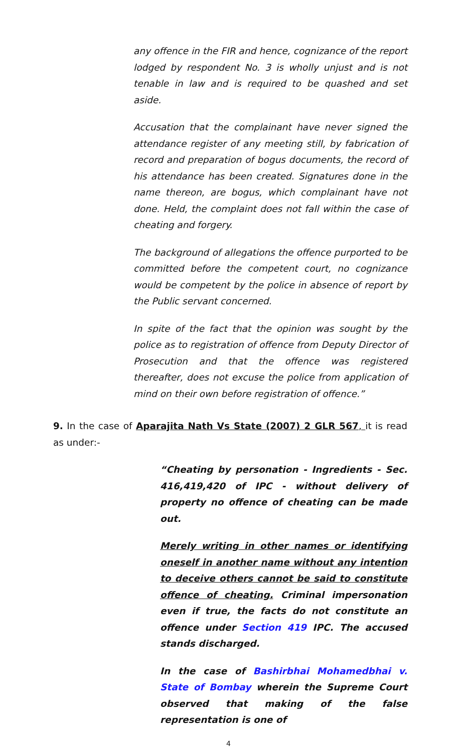any offence in the FIR and hence, cognizance of the report lodged by respondent No. 3 is wholly unjust and is not tenable in law and is required to be quashed and set aside.
Accusation that the complainant have never signed the attendance register of any meeting still, by fabrication of record and preparation of bogus documents, the record of his attendance has been created. Signatures done in the name thereon, are bogus, which complainant have not done. Held, the complaint does not fall within the case of cheating and forgery.
The background of allegations the offence purported to be committed before the competent court, no cognizance would be competent by the police in absence of report by the Public servant concerned.
In spite of the fact that the opinion was sought by the police as to registration of offence from Deputy Director of Prosecution and that the offence was registered thereafter, does not excuse the police from application of mind on their own before registration of offence.”
9. In the case of Aparajita Nath Vs State (2007) 2 GLR 567, it is read as under:-
“Cheating by personation - Ingredients - Sec. 416,419,420 of IPC - without delivery of property no offence of cheating can be made out.
Merely writing in other names or identifying oneself in another name without any intention to deceive others cannot be said to constitute offence of cheating. Criminal impersonation even if true, the facts do not constitute an offence under Section 419 IPC. The accused stands discharged.
In the case of Bashirbhai Mohamedbhai v. State of Bombay wherein the Supreme Court observed that making of the false representation is one of
4